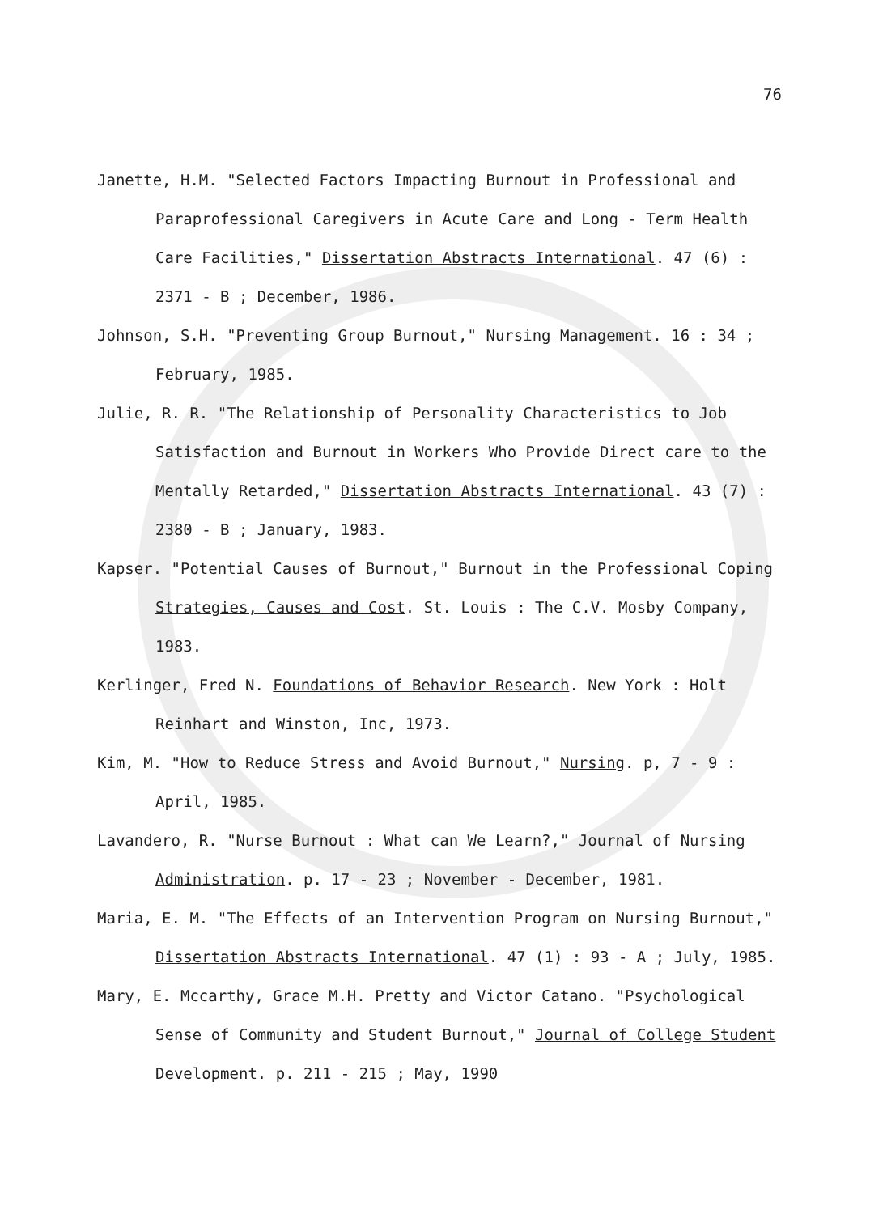76
Janette, H.M. "Selected Factors Impacting Burnout in Professional and Paraprofessional Caregivers in Acute Care and Long - Term Health Care Facilities," Dissertation Abstracts International. 47 (6) : 2371 - B ; December, 1986.
Johnson, S.H. "Preventing Group Burnout," Nursing Management. 16 : 34 ; February, 1985.
Julie, R. R. "The Relationship of Personality Characteristics to Job Satisfaction and Burnout in Workers Who Provide Direct care to the Mentally Retarded," Dissertation Abstracts International. 43 (7) : 2380 - B ; January, 1983.
Kapser. "Potential Causes of Burnout," Burnout in the Professional Coping Strategies, Causes and Cost. St. Louis : The C.V. Mosby Company, 1983.
Kerlinger, Fred N. Foundations of Behavior Research. New York : Holt Reinhart and Winston, Inc, 1973.
Kim, M. "How to Reduce Stress and Avoid Burnout," Nursing. p, 7 - 9 : April, 1985.
Lavandero, R. "Nurse Burnout : What can We Learn?," Journal of Nursing Administration. p. 17 - 23 ; November - December, 1981.
Maria, E. M. "The Effects of an Intervention Program on Nursing Burnout," Dissertation Abstracts International. 47 (1) : 93 - A ; July, 1985.
Mary, E. Mccarthy, Grace M.H. Pretty and Victor Catano. "Psychological Sense of Community and Student Burnout," Journal of College Student Development. p. 211 - 215 ; May, 1990